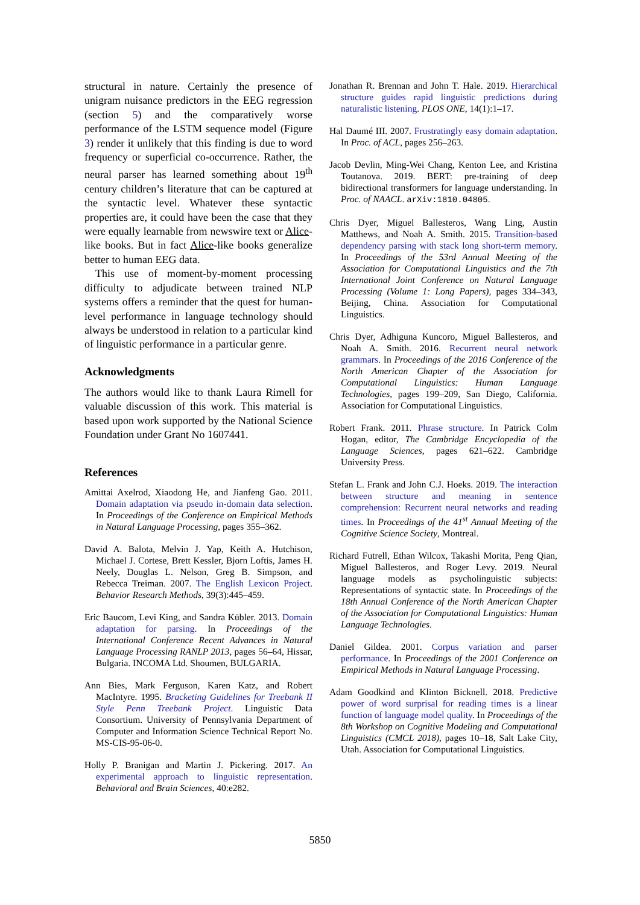structural in nature. Certainly the presence of unigram nuisance predictors in the EEG regression (section 5) and the comparatively worse performance of the LSTM sequence model (Figure 3) render it unlikely that this finding is due to word frequency or superficial co-occurrence. Rather, the neural parser has learned something about 19<sup>th</sup> century children’s literature that can be captured at the syntactic level. Whatever these syntactic properties are, it could have been the case that they were equally learnable from newswire text or Alice-like books. But in fact Alice-like books generalize better to human EEG data.
This use of moment-by-moment processing difficulty to adjudicate between trained NLP systems offers a reminder that the quest for human-level performance in language technology should always be understood in relation to a particular kind of linguistic performance in a particular genre.
Acknowledgments
The authors would like to thank Laura Rimell for valuable discussion of this work. This material is based upon work supported by the National Science Foundation under Grant No 1607441.
References
Amittai Axelrod, Xiaodong He, and Jianfeng Gao. 2011. Domain adaptation via pseudo in-domain data selection. In Proceedings of the Conference on Empirical Methods in Natural Language Processing, pages 355–362.
David A. Balota, Melvin J. Yap, Keith A. Hutchison, Michael J. Cortese, Brett Kessler, Bjorn Loftis, James H. Neely, Douglas L. Nelson, Greg B. Simpson, and Rebecca Treiman. 2007. The English Lexicon Project. Behavior Research Methods, 39(3):445–459.
Eric Baucom, Levi King, and Sandra Kübler. 2013. Domain adaptation for parsing. In Proceedings of the International Conference Recent Advances in Natural Language Processing RANLP 2013, pages 56–64, Hissar, Bulgaria. INCOMA Ltd. Shoumen, BULGARIA.
Ann Bies, Mark Ferguson, Karen Katz, and Robert MacIntyre. 1995. Bracketing Guidelines for Treebank II Style Penn Treebank Project. Linguistic Data Consortium. University of Pennsylvania Department of Computer and Information Science Technical Report No. MS-CIS-95-06-0.
Holly P. Branigan and Martin J. Pickering. 2017. An experimental approach to linguistic representation. Behavioral and Brain Sciences, 40:e282.
Jonathan R. Brennan and John T. Hale. 2019. Hierarchical structure guides rapid linguistic predictions during naturalistic listening. PLOS ONE, 14(1):1–17.
Hal Daumé III. 2007. Frustratingly easy domain adaptation. In Proc. of ACL, pages 256–263.
Jacob Devlin, Ming-Wei Chang, Kenton Lee, and Kristina Toutanova. 2019. BERT: pre-training of deep bidirectional transformers for language understanding. In Proc. of NAACL. arXiv:1810.04805.
Chris Dyer, Miguel Ballesteros, Wang Ling, Austin Matthews, and Noah A. Smith. 2015. Transition-based dependency parsing with stack long short-term memory. In Proceedings of the 53rd Annual Meeting of the Association for Computational Linguistics and the 7th International Joint Conference on Natural Language Processing (Volume 1: Long Papers), pages 334–343, Beijing, China. Association for Computational Linguistics.
Chris Dyer, Adhiguna Kuncoro, Miguel Ballesteros, and Noah A. Smith. 2016. Recurrent neural network grammars. In Proceedings of the 2016 Conference of the North American Chapter of the Association for Computational Linguistics: Human Language Technologies, pages 199–209, San Diego, California. Association for Computational Linguistics.
Robert Frank. 2011. Phrase structure. In Patrick Colm Hogan, editor, The Cambridge Encyclopedia of the Language Sciences, pages 621–622. Cambridge University Press.
Stefan L. Frank and John C.J. Hoeks. 2019. The interaction between structure and meaning in sentence comprehension: Recurrent neural networks and reading times. In Proceedings of the 41<sup>st</sup> Annual Meeting of the Cognitive Science Society, Montreal.
Richard Futrell, Ethan Wilcox, Takashi Morita, Peng Qian, Miguel Ballesteros, and Roger Levy. 2019. Neural language models as psycholinguistic subjects: Representations of syntactic state. In Proceedings of the 18th Annual Conference of the North American Chapter of the Association for Computational Linguistics: Human Language Technologies.
Daniel Gildea. 2001. Corpus variation and parser performance. In Proceedings of the 2001 Conference on Empirical Methods in Natural Language Processing.
Adam Goodkind and Klinton Bicknell. 2018. Predictive power of word surprisal for reading times is a linear function of language model quality. In Proceedings of the 8th Workshop on Cognitive Modeling and Computational Linguistics (CMCL 2018), pages 10–18, Salt Lake City, Utah. Association for Computational Linguistics.
5850